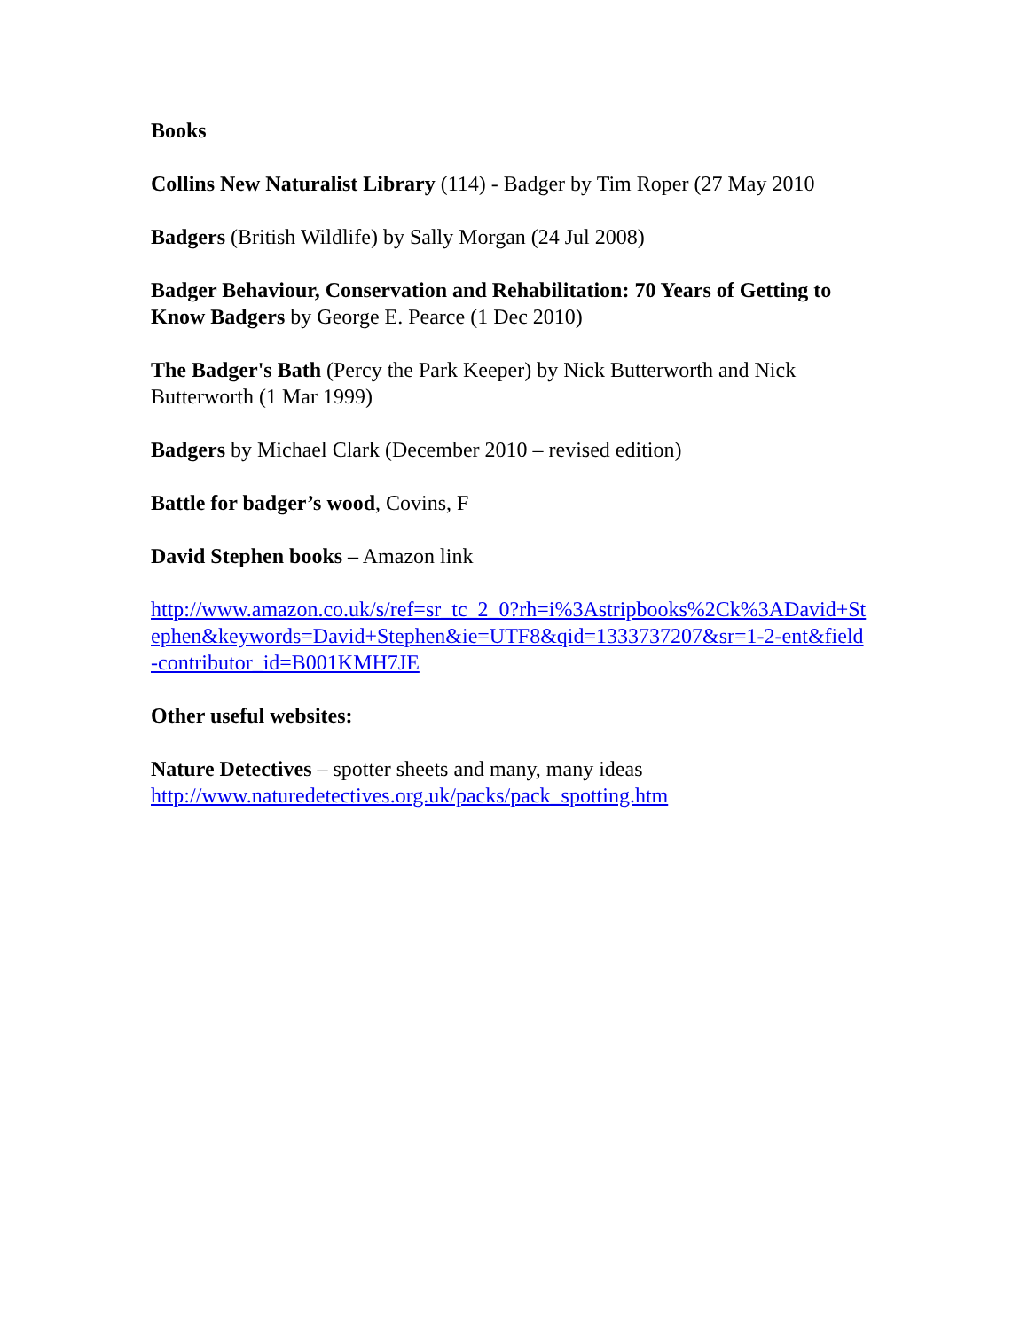Books
Collins New Naturalist Library (114) - Badger by Tim Roper (27 May 2010
Badgers (British Wildlife) by Sally Morgan (24 Jul 2008)
Badger Behaviour, Conservation and Rehabilitation: 70 Years of Getting to Know Badgers by George E. Pearce (1 Dec 2010)
The Badger's Bath (Percy the Park Keeper) by Nick Butterworth and Nick Butterworth (1 Mar 1999)
Badgers by Michael Clark (December 2010 – revised edition)
Battle for badger’s wood, Covins, F
David Stephen books – Amazon link
http://www.amazon.co.uk/s/ref=sr_tc_2_0?rh=i%3Astripbooks%2Ck%3ADavid+Stephen&keywords=David+Stephen&ie=UTF8&qid=1333737207&sr=1-2-ent&field-contributor_id=B001KMH7JE
Other useful websites:
Nature Detectives – spotter sheets and many, many ideas
http://www.naturedetectives.org.uk/packs/pack_spotting.htm